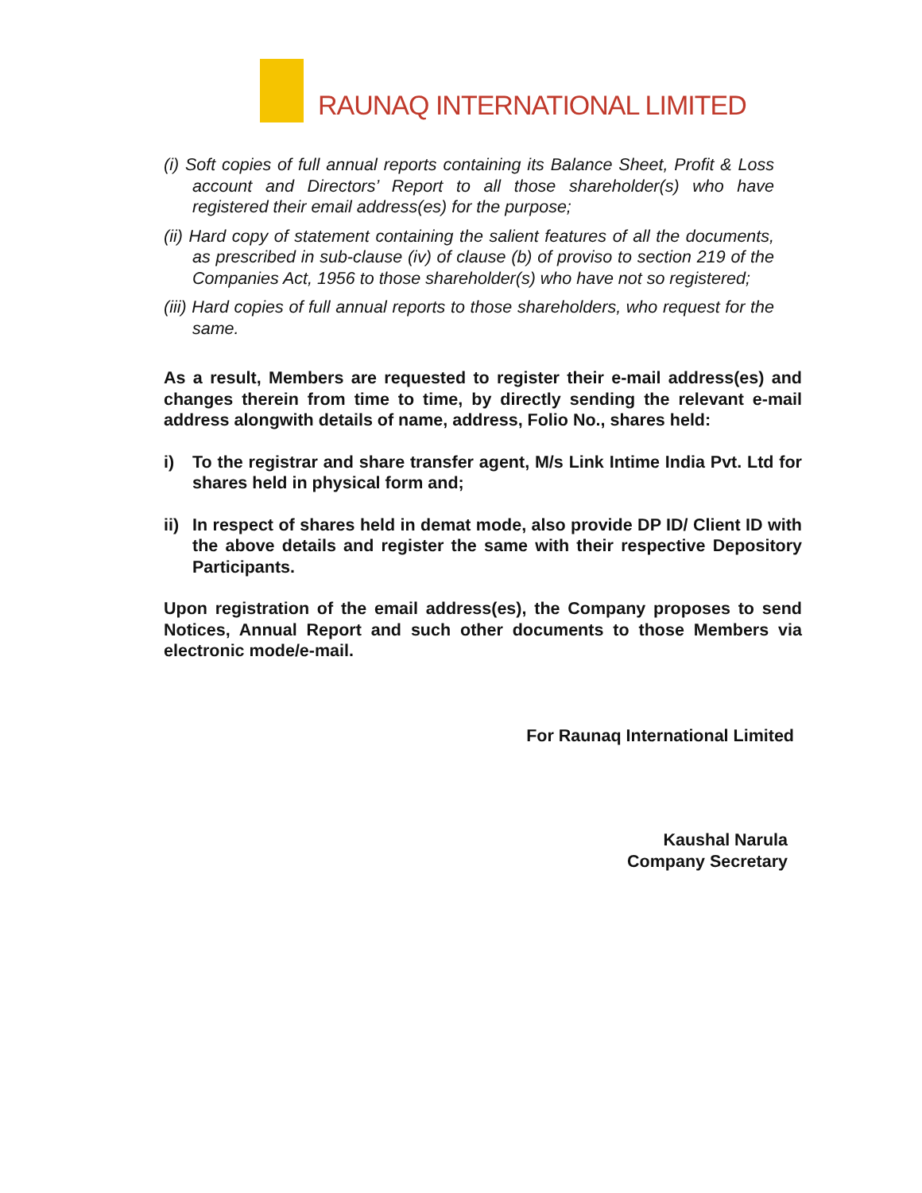RAUNAQ INTERNATIONAL LIMITED
(i) Soft copies of full annual reports containing its Balance Sheet, Profit & Loss account and Directors’ Report to all those shareholder(s) who have registered their email address(es) for the purpose;
(ii) Hard copy of statement containing the salient features of all the documents, as prescribed in sub-clause (iv) of clause (b) of proviso to section 219 of the Companies Act, 1956 to those shareholder(s) who have not so registered;
(iii) Hard copies of full annual reports to those shareholders, who request for the same.
As a result, Members are requested to register their e-mail address(es) and changes therein from time to time, by directly sending the relevant e-mail address alongwith details of name, address, Folio No., shares held:
i) To the registrar and share transfer agent, M/s Link Intime India Pvt. Ltd for shares held in physical form and;
ii) In respect of shares held in demat mode, also provide DP ID/ Client ID with the above details and register the same with their respective Depository Participants.
Upon registration of the email address(es), the Company proposes to send Notices, Annual Report and such other documents to those Members via electronic mode/e-mail.
For Raunaq International Limited
Kaushal Narula
Company Secretary